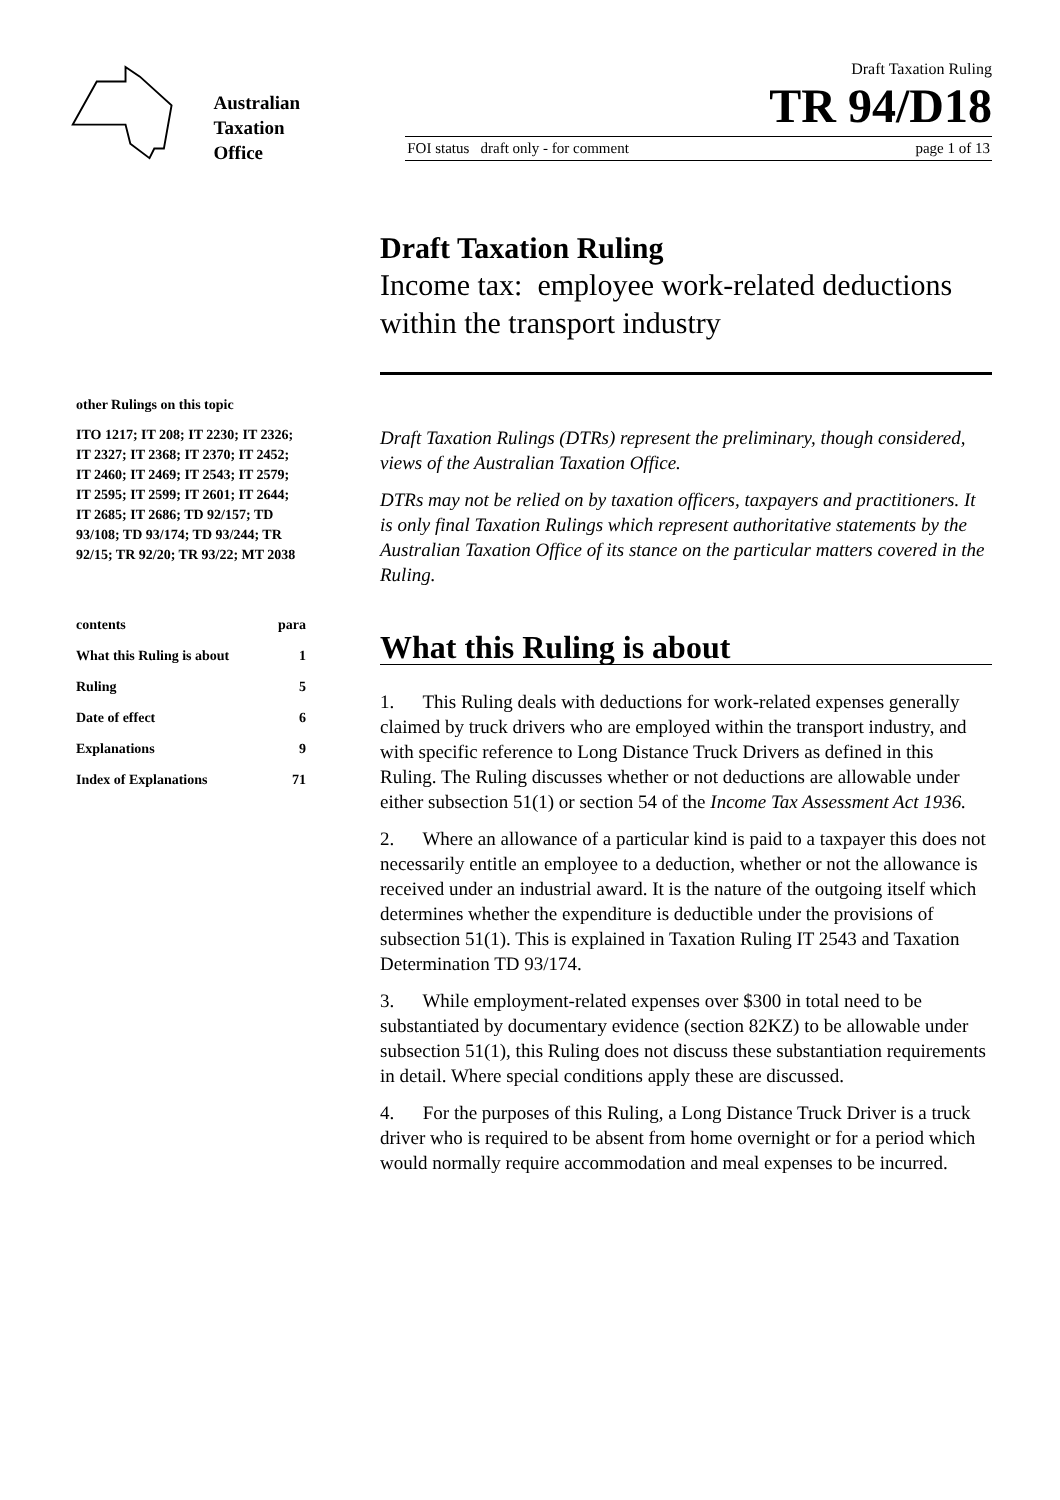Australian
Taxation
Office
Draft Taxation Ruling
TR 94/D18
FOI status draft only - for comment page 1 of 13
Draft Taxation Ruling
Income tax: employee work-related deductions within the transport industry
other Rulings on this topic
ITO 1217; IT 208; IT 2230; IT 2326; IT 2327; IT 2368; IT 2370; IT 2452; IT 2460; IT 2469; IT 2543; IT 2579; IT 2595; IT 2599; IT 2601; IT 2644; IT 2685; IT 2686; TD 92/157; TD 93/108; TD 93/174; TD 93/244; TR 92/15; TR 92/20; TR 93/22; MT 2038
contents para
What this Ruling is about 1
Ruling 5
Date of effect 6
Explanations 9
Index of Explanations 71
Draft Taxation Rulings (DTRs) represent the preliminary, though considered, views of the Australian Taxation Office.
DTRs may not be relied on by taxation officers, taxpayers and practitioners. It is only final Taxation Rulings which represent authoritative statements by the Australian Taxation Office of its stance on the particular matters covered in the Ruling.
What this Ruling is about
1. This Ruling deals with deductions for work-related expenses generally claimed by truck drivers who are employed within the transport industry, and with specific reference to Long Distance Truck Drivers as defined in this Ruling. The Ruling discusses whether or not deductions are allowable under either subsection 51(1) or section 54 of the Income Tax Assessment Act 1936.
2. Where an allowance of a particular kind is paid to a taxpayer this does not necessarily entitle an employee to a deduction, whether or not the allowance is received under an industrial award. It is the nature of the outgoing itself which determines whether the expenditure is deductible under the provisions of subsection 51(1). This is explained in Taxation Ruling IT 2543 and Taxation Determination TD 93/174.
3. While employment-related expenses over $300 in total need to be substantiated by documentary evidence (section 82KZ) to be allowable under subsection 51(1), this Ruling does not discuss these substantiation requirements in detail. Where special conditions apply these are discussed.
4. For the purposes of this Ruling, a Long Distance Truck Driver is a truck driver who is required to be absent from home overnight or for a period which would normally require accommodation and meal expenses to be incurred.